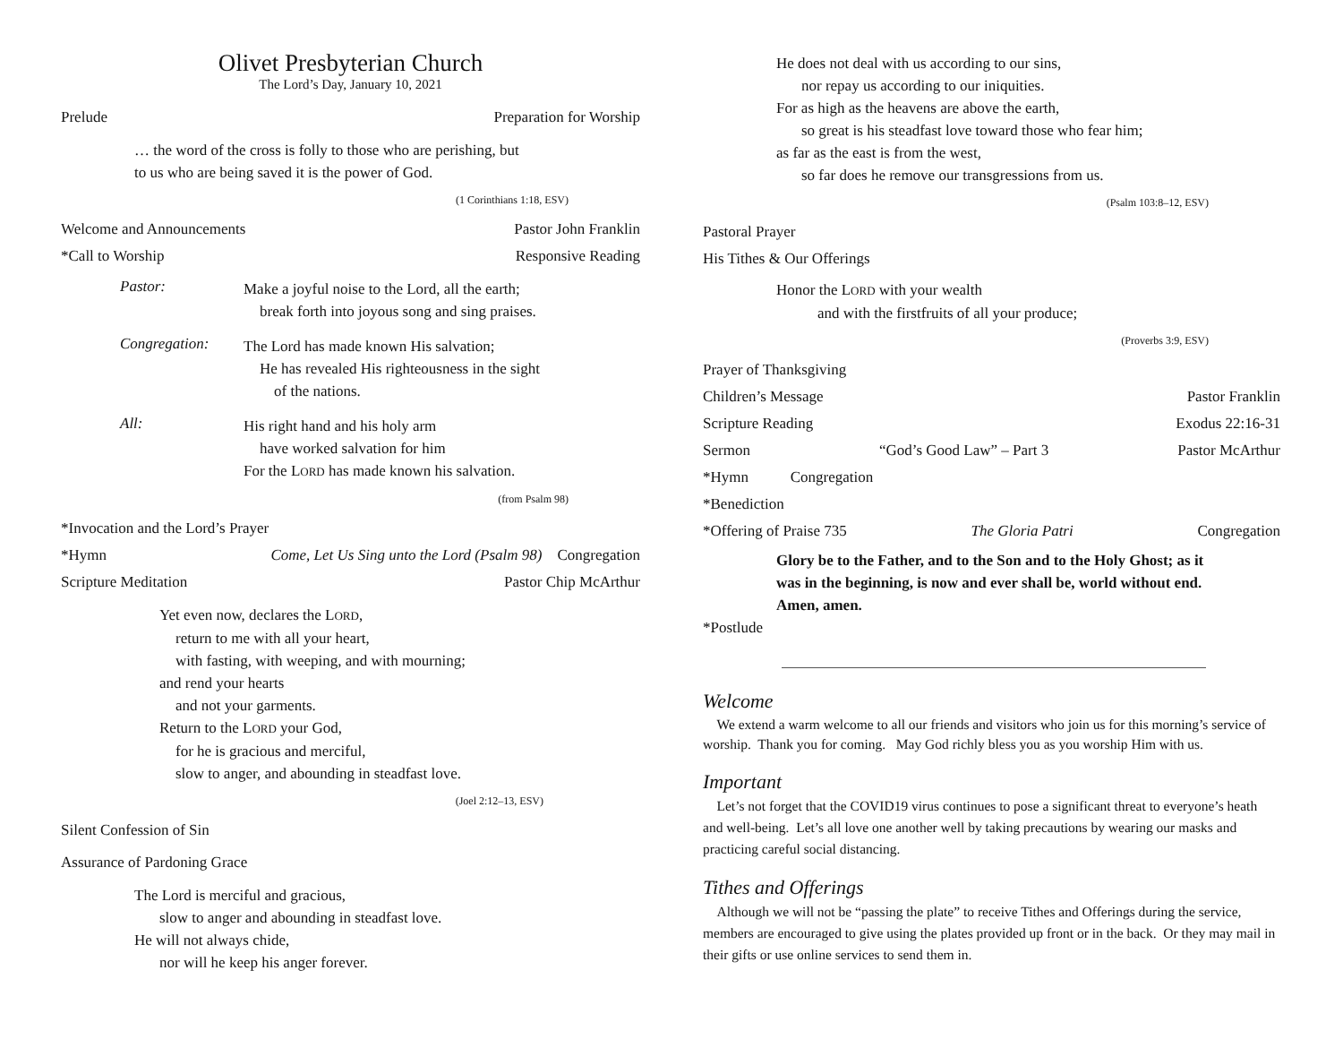Olivet Presbyterian Church
The Lord’s Day, January 10, 2021
Prelude Preparation for Worship
… the word of the cross is folly to those who are perishing, but
to us who are being saved it is the power of God.
(1 Corinthians 1:18, ESV)
Welcome and Announcements Pastor John Franklin
*Call to Worship Responsive Reading
Pastor:
Make a joyful noise to the Lord, all the earth;
break forth into joyous song and sing praises.
Congregation:
The Lord has made known His salvation;
He has revealed His righteousness in the sight
of the nations.
All:
His right hand and his holy arm
have worked salvation for him
For the LORD has made known his salvation.
(from Psalm 98)
*Invocation and the Lord’s Prayer
*Hymn Come, Let Us Sing unto the Lord (Psalm 98) Congregation
Scripture Meditation Pastor Chip McArthur
Yet even now, declares the LORD,
return to me with all your heart,
with fasting, with weeping, and with mourning;
and rend your hearts
and not your garments.
Return to the LORD your God,
for he is gracious and merciful,
slow to anger, and abounding in steadfast love.
(Joel 2:12–13, ESV)
Silent Confession of Sin
Assurance of Pardoning Grace
The Lord is merciful and gracious,
slow to anger and abounding in steadfast love.
He will not always chide,
nor will he keep his anger forever.
He does not deal with us according to our sins,
nor repay us according to our iniquities.
For as high as the heavens are above the earth,
so great is his steadfast love toward those who fear him;
as far as the east is from the west,
so far does he remove our transgressions from us.
(Psalm 103:8–12, ESV)
Pastoral Prayer
His Tithes & Our Offerings
Honor the LORD with your wealth
and with the firstfruits of all your produce;
(Proverbs 3:9, ESV)
Prayer of Thanksgiving
Children’s Message Pastor Franklin
Scripture Reading Exodus 22:16-31
Sermon “God’s Good Law” – Part 3 Pastor McArthur
*Hymn Congregation
*Benediction
*Offering of Praise 735 The Gloria Patri Congregation
Glory be to the Father, and to the Son and to the Holy Ghost; as it was in the beginning, is now and ever shall be, world without end. Amen, amen.
*Postlude
Welcome
We extend a warm welcome to all our friends and visitors who join us for this morning’s service of worship. Thank you for coming. May God richly bless you as you worship Him with us.
Important
Let’s not forget that the COVID19 virus continues to pose a significant threat to everyone’s heath and well-being. Let’s all love one another well by taking precautions by wearing our masks and practicing careful social distancing.
Tithes and Offerings
Although we will not be “passing the plate” to receive Tithes and Offerings during the service, members are encouraged to give using the plates provided up front or in the back. Or they may mail in their gifts or use online services to send them in.